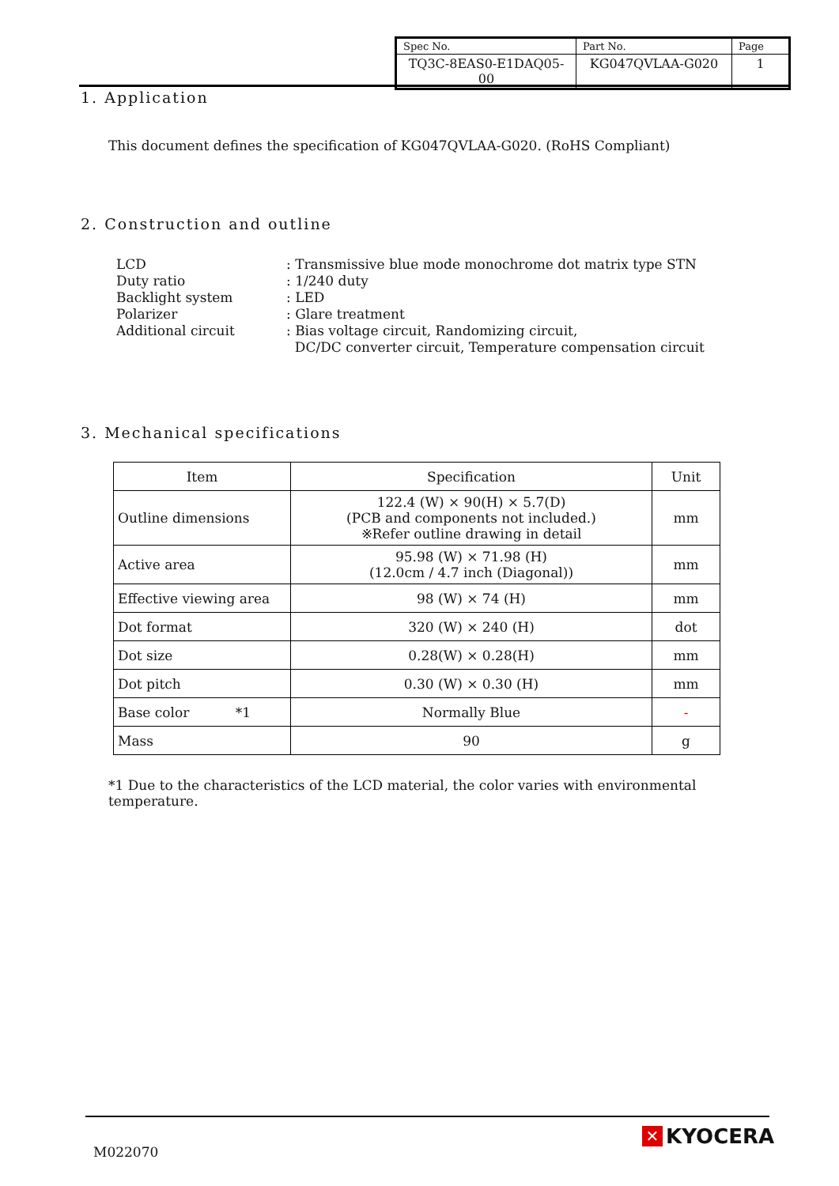| Spec No. | Part No. | Page |
| TQ3C-8EAS0-E1DAQ05-00 | KG047QVLAA-G020 | 1 |
1. Application
This document defines the specification of KG047QVLAA-G020. (RoHS Compliant)
2. Construction and outline
LCD: Transmissive blue mode monochrome dot matrix type STN
Duty ratio: 1/240 duty
Backlight system: LED
Polarizer: Glare treatment
Additional circuit: Bias voltage circuit, Randomizing circuit,
DC/DC converter circuit, Temperature compensation circuit
3. Mechanical specifications
| Item | Specification | Unit |
| --- | --- | --- |
| Outline dimensions | 122.4 (W) × 90(H) × 5.7(D) (PCB and components not included.) ※Refer outline drawing in detail | mm |
| Active area | 95.98 (W) × 71.98 (H) (12.0cm / 4.7 inch (Diagonal)) | mm |
| Effective viewing area | 98 (W) × 74 (H) | mm |
| Dot format | 320 (W) × 240 (H) | dot |
| Dot size | 0.28(W) × 0.28(H) | mm |
| Dot pitch | 0.30 (W) × 0.30 (H) | mm |
| Base color *1 | Normally Blue | - |
| Mass | 90 | g |
*1 Due to the characteristics of the LCD material, the color varies with environmental temperature.
M022070
✕ KYOCERA